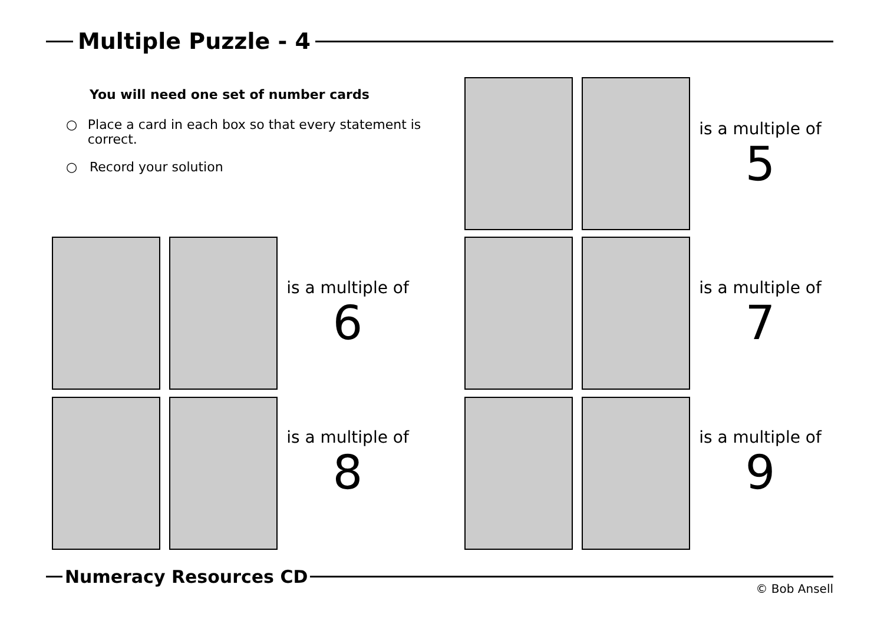Multiple Puzzle - 4
You will need one set of number cards
○ Place a card in each box so that every statement is correct.
○ Record your solution
is a multiple of
5
is a multiple of
6
is a multiple of
7
is a multiple of
8
is a multiple of
9
Numeracy Resources CD
© Bob Ansell